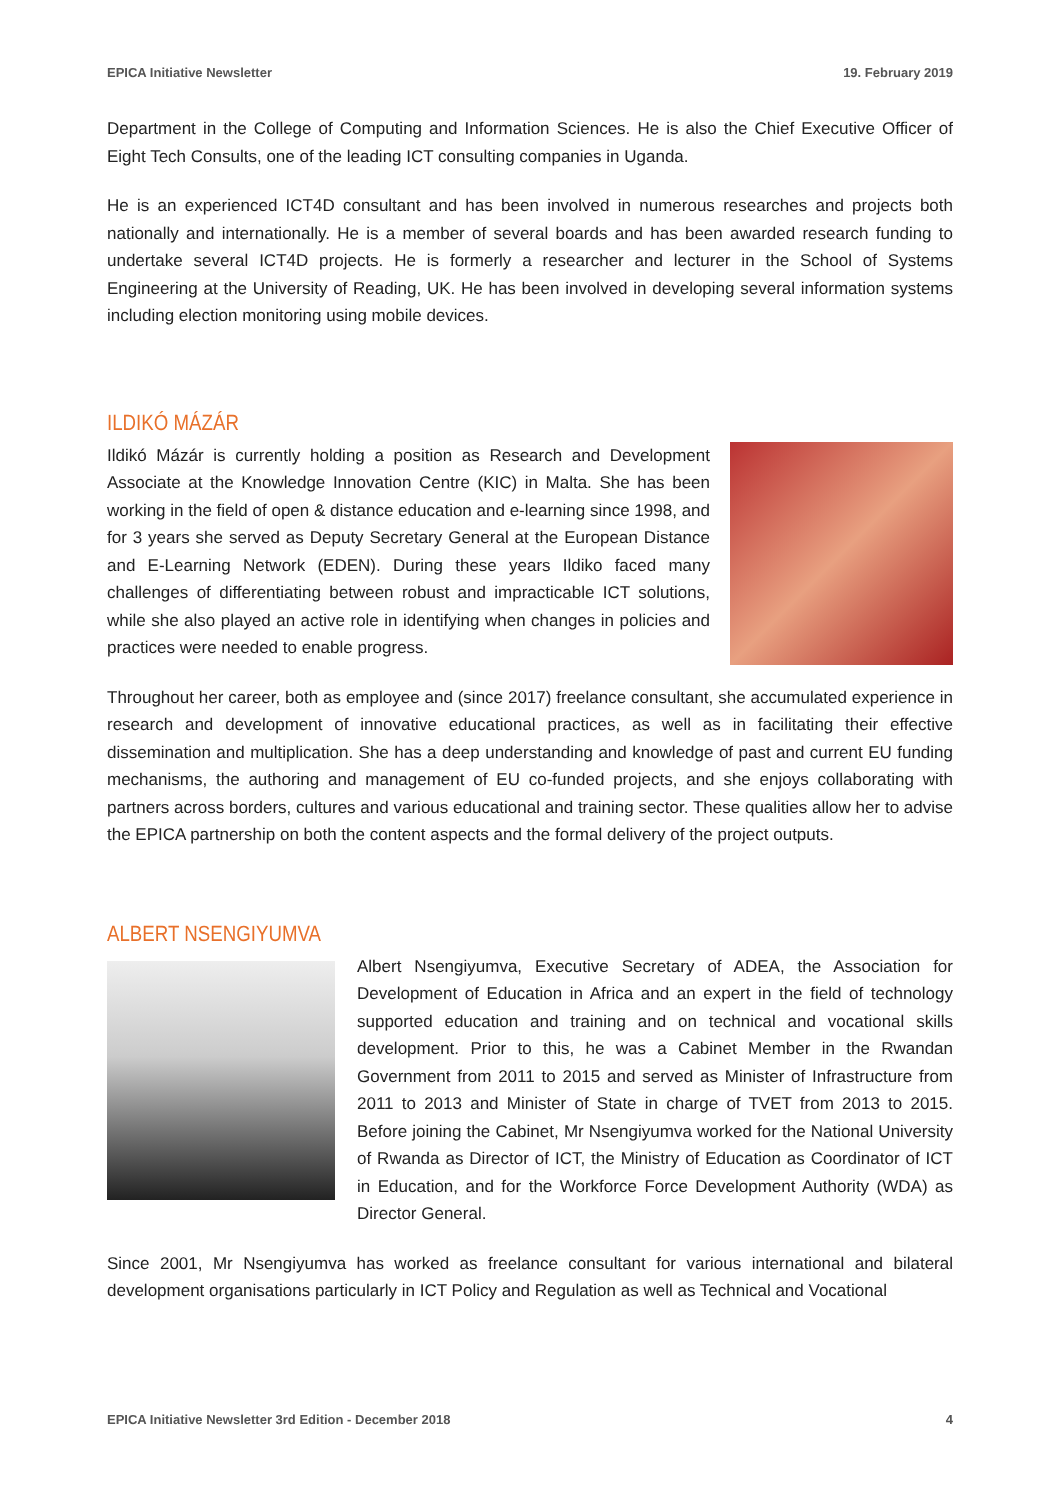EPICA Initiative Newsletter 19. February 2019
Department in the College of Computing and Information Sciences. He is also the Chief Executive Officer of Eight Tech Consults, one of the leading ICT consulting companies in Uganda.
He is an experienced ICT4D consultant and has been involved in numerous researches and projects both nationally and internationally. He is a member of several boards and has been awarded research funding to undertake several ICT4D projects. He is formerly a researcher and lecturer in the School of Systems Engineering at the University of Reading, UK. He has been involved in developing several information systems including election monitoring using mobile devices.
ILDIKÓ MÁZÁR
Ildikó Mázár is currently holding a position as Research and Development Associate at the Knowledge Innovation Centre (KIC) in Malta. She has been working in the field of open & distance education and e-learning since 1998, and for 3 years she served as Deputy Secretary General at the European Distance and E-Learning Network (EDEN). During these years Ildiko faced many challenges of differentiating between robust and impracticable ICT solutions, while she also played an active role in identifying when changes in policies and practices were needed to enable progress.
Throughout her career, both as employee and (since 2017) freelance consultant, she accumulated experience in research and development of innovative educational practices, as well as in facilitating their effective dissemination and multiplication. She has a deep understanding and knowledge of past and current EU funding mechanisms, the authoring and management of EU co-funded projects, and she enjoys collaborating with partners across borders, cultures and various educational and training sector. These qualities allow her to advise the EPICA partnership on both the content aspects and the formal delivery of the project outputs.
ALBERT NSENGIYUMVA
Albert Nsengiyumva, Executive Secretary of ADEA, the Association for Development of Education in Africa and an expert in the field of technology supported education and training and on technical and vocational skills development. Prior to this, he was a Cabinet Member in the Rwandan Government from 2011 to 2015 and served as Minister of Infrastructure from 2011 to 2013 and Minister of State in charge of TVET from 2013 to 2015. Before joining the Cabinet, Mr Nsengiyumva worked for the National University of Rwanda as Director of ICT, the Ministry of Education as Coordinator of ICT in Education, and for the Workforce Force Development Authority (WDA) as Director General.
Since 2001, Mr Nsengiyumva has worked as freelance consultant for various international and bilateral development organisations particularly in ICT Policy and Regulation as well as Technical and Vocational
EPICA Initiative Newsletter 3rd Edition - December 2018 4